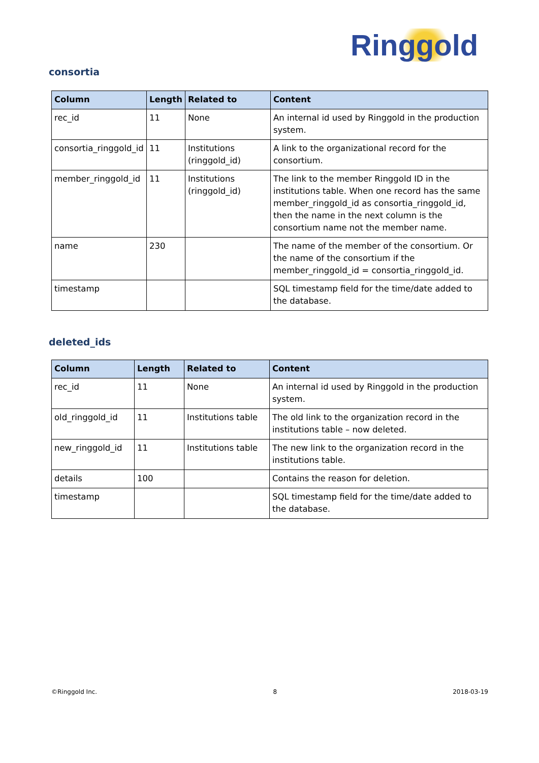Ringgold
consortia
| Column | Length | Related to | Content |
| --- | --- | --- | --- |
| rec_id | 11 | None | An internal id used by Ringgold in the production system. |
| consortia_ringgold_id | 11 | Institutions (ringgold_id) | A link to the organizational record for the consortium. |
| member_ringgold_id | 11 | Institutions (ringgold_id) | The link to the member Ringgold ID in the institutions table. When one record has the same member_ringgold_id as consortia_ringgold_id, then the name in the next column is the consortium name not the member name. |
| name | 230 | | The name of the member of the consortium. Or the name of the consortium if the member_ringgold_id = consortia_ringgold_id. |
| timestamp | | | SQL timestamp field for the time/date added to the database. |
deleted_ids
| Column | Length | Related to | Content |
| --- | --- | --- | --- |
| rec_id | 11 | None | An internal id used by Ringgold in the production system. |
| old_ringgold_id | 11 | Institutions table | The old link to the organization record in the institutions table – now deleted. |
| new_ringgold_id | 11 | Institutions table | The new link to the organization record in the institutions table. |
| details | 100 | | Contains the reason for deletion. |
| timestamp | | | SQL timestamp field for the time/date added to the database. |
©Ringgold Inc. 8 2018-03-19